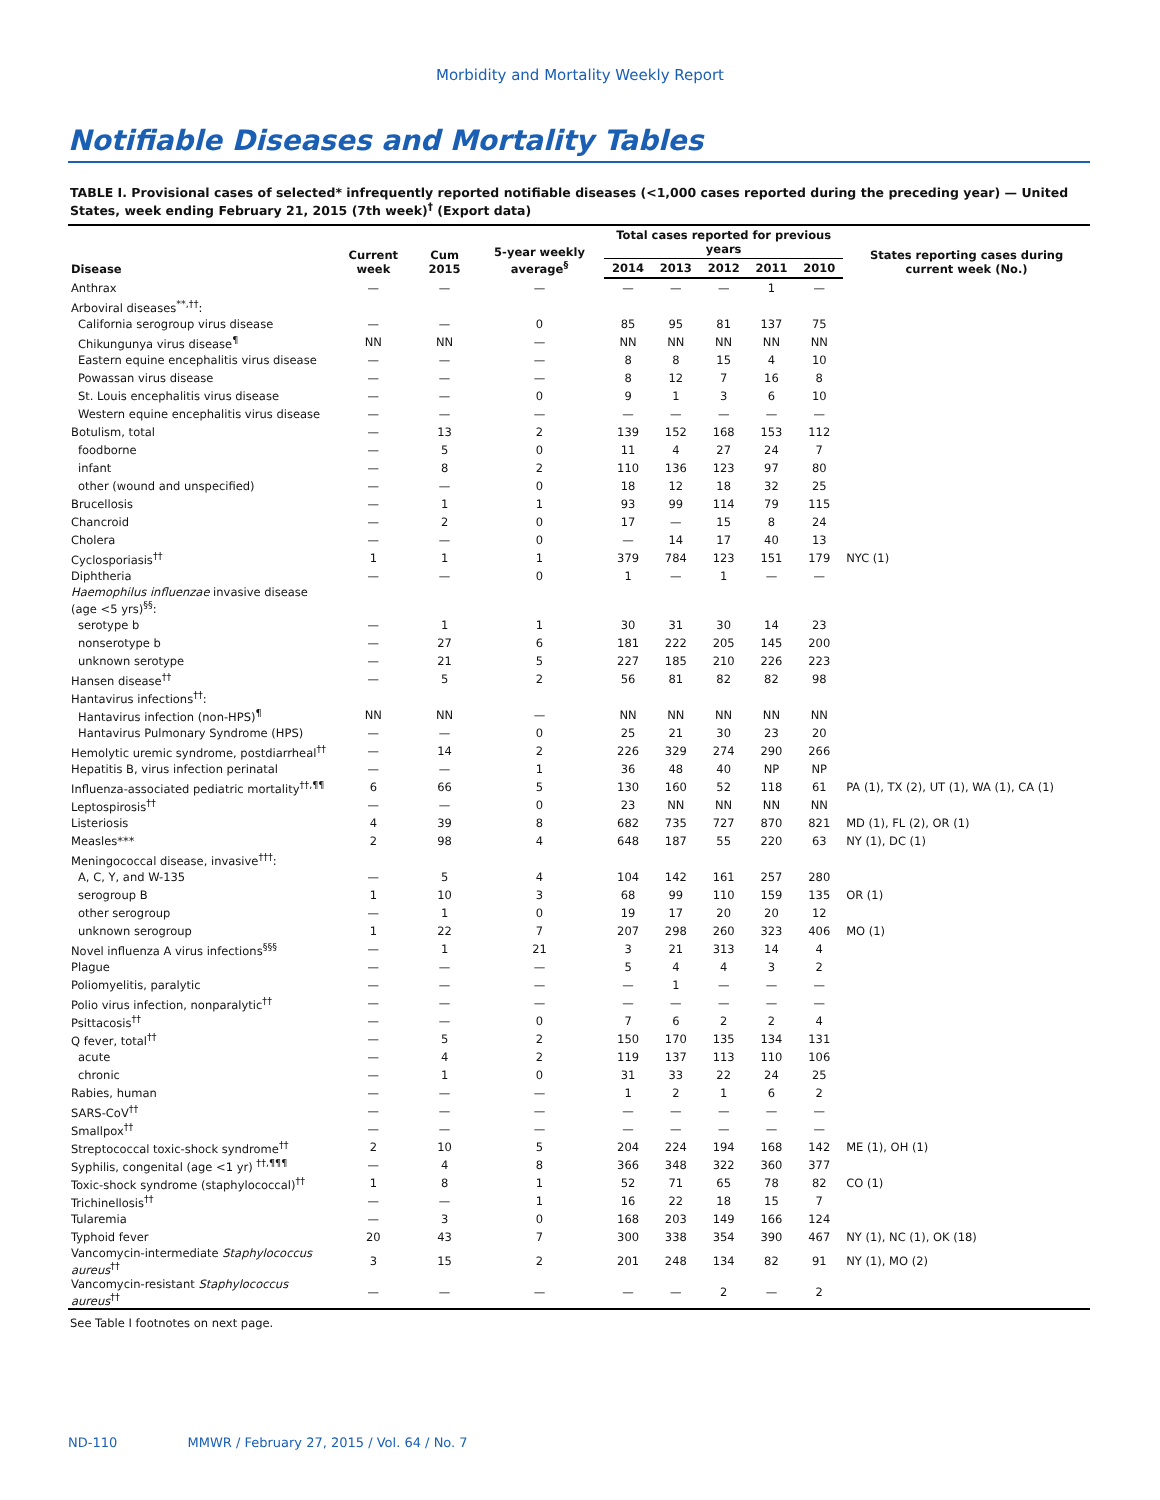Morbidity and Mortality Weekly Report
Notifiable Diseases and Mortality Tables
TABLE I. Provisional cases of selected* infrequently reported notifiable diseases (<1,000 cases reported during the preceding year) — United States, week ending February 21, 2015 (7th week)<sup>†</sup> (Export data)
| Disease | Current week | Cum 2015 | 5-year weekly average<sup>§</sup> | Total cases reported for previous years | | | | | States reporting cases during current week (No.) |
| --- | --- | --- | --- | --- | --- | --- | --- | --- | --- |
| | | | | 2014 | 2013 | 2012 | 2011 | 2010 | |
| Anthrax | — | — | — | — | — | — | 1 | — | |
| Arboviral diseases<sup>**,††</sup>: | | | | | | | | | |
| California serogroup virus disease | — | — | 0 | 85 | 95 | 81 | 137 | 75 | |
| Chikungunya virus disease<sup>¶</sup> | NN | NN | — | NN | NN | NN | NN | NN | |
| Eastern equine encephalitis virus disease | — | — | — | 8 | 8 | 15 | 4 | 10 | |
| Powassan virus disease | — | — | — | 8 | 12 | 7 | 16 | 8 | |
| St. Louis encephalitis virus disease | — | — | 0 | 9 | 1 | 3 | 6 | 10 | |
| Western equine encephalitis virus disease | — | — | — | — | — | — | — | — | |
| Botulism, total | — | 13 | 2 | 139 | 152 | 168 | 153 | 112 | |
| foodborne | — | 5 | 0 | 11 | 4 | 27 | 24 | 7 | |
| infant | — | 8 | 2 | 110 | 136 | 123 | 97 | 80 | |
| other (wound and unspecified) | — | — | 0 | 18 | 12 | 18 | 32 | 25 | |
| Brucellosis | — | 1 | 1 | 93 | 99 | 114 | 79 | 115 | |
| Chancroid | — | 2 | 0 | 17 | — | 15 | 8 | 24 | |
| Cholera | — | — | 0 | — | 14 | 17 | 40 | 13 | |
| Cyclosporiasis<sup>††</sup> | 1 | 1 | 1 | 379 | 784 | 123 | 151 | 179 | NYC (1) |
| Diphtheria | — | — | 0 | 1 | — | 1 | — | — | |
| Haemophilus influenzae invasive disease (age <5 yrs)<sup>§§</sup>: | | | | | | | | | |
| serotype b | — | 1 | 1 | 30 | 31 | 30 | 14 | 23 | |
| nonserotype b | — | 27 | 6 | 181 | 222 | 205 | 145 | 200 | |
| unknown serotype | — | 21 | 5 | 227 | 185 | 210 | 226 | 223 | |
| Hansen disease<sup>††</sup> | — | 5 | 2 | 56 | 81 | 82 | 82 | 98 | |
| Hantavirus infections<sup>††</sup>: | | | | | | | | | |
| Hantavirus infection (non-HPS)<sup>¶</sup> | NN | NN | — | NN | NN | NN | NN | NN | |
| Hantavirus Pulmonary Syndrome (HPS) | — | — | 0 | 25 | 21 | 30 | 23 | 20 | |
| Hemolytic uremic syndrome, postdiarrheal<sup>††</sup> | — | 14 | 2 | 226 | 329 | 274 | 290 | 266 | |
| Hepatitis B, virus infection perinatal | — | — | 1 | 36 | 48 | 40 | NP | NP | |
| Influenza-associated pediatric mortality<sup>††,¶¶</sup> | 6 | 66 | 5 | 130 | 160 | 52 | 118 | 61 | PA (1), TX (2), UT (1), WA (1), CA (1) |
| Leptospirosis<sup>††</sup> | — | — | 0 | 23 | NN | NN | NN | NN | |
| Listeriosis | 4 | 39 | 8 | 682 | 735 | 727 | 870 | 821 | MD (1), FL (2), OR (1) |
| Measles*** | 2 | 98 | 4 | 648 | 187 | 55 | 220 | 63 | NY (1), DC (1) |
| Meningococcal disease, invasive<sup>†††</sup>: | | | | | | | | | |
| A, C, Y, and W-135 | — | 5 | 4 | 104 | 142 | 161 | 257 | 280 | |
| serogroup B | 1 | 10 | 3 | 68 | 99 | 110 | 159 | 135 | OR (1) |
| other serogroup | — | 1 | 0 | 19 | 17 | 20 | 20 | 12 | |
| unknown serogroup | 1 | 22 | 7 | 207 | 298 | 260 | 323 | 406 | MO (1) |
| Novel influenza A virus infections<sup>§§§</sup> | — | 1 | 21 | 3 | 21 | 313 | 14 | 4 | |
| Plague | — | — | — | 5 | 4 | 4 | 3 | 2 | |
| Poliomyelitis, paralytic | — | — | — | — | 1 | — | — | — | |
| Polio virus infection, nonparalytic<sup>††</sup> | — | — | — | — | — | — | — | — | |
| Psittacosis<sup>††</sup> | — | — | 0 | 7 | 6 | 2 | 2 | 4 | |
| Q fever, total<sup>††</sup> | — | 5 | 2 | 150 | 170 | 135 | 134 | 131 | |
| acute | — | 4 | 2 | 119 | 137 | 113 | 110 | 106 | |
| chronic | — | 1 | 0 | 31 | 33 | 22 | 24 | 25 | |
| Rabies, human | — | — | — | 1 | 2 | 1 | 6 | 2 | |
| SARS-CoV<sup>††</sup> | — | — | — | — | — | — | — | — | |
| Smallpox<sup>††</sup> | — | — | — | — | — | — | — | — | |
| Streptococcal toxic-shock syndrome<sup>††</sup> | 2 | 10 | 5 | 204 | 224 | 194 | 168 | 142 | ME (1), OH (1) |
| Syphilis, congenital (age <1 yr) <sup>††,¶¶¶</sup> | — | 4 | 8 | 366 | 348 | 322 | 360 | 377 | |
| Toxic-shock syndrome (staphylococcal)<sup>††</sup> | 1 | 8 | 1 | 52 | 71 | 65 | 78 | 82 | CO (1) |
| Trichinellosis<sup>††</sup> | — | — | 1 | 16 | 22 | 18 | 15 | 7 | |
| Tularemia | — | 3 | 0 | 168 | 203 | 149 | 166 | 124 | |
| Typhoid fever | 20 | 43 | 7 | 300 | 338 | 354 | 390 | 467 | NY (1), NC (1), OK (18) |
| Vancomycin-intermediate Staphylococcus aureus<sup>††</sup> | 3 | 15 | 2 | 201 | 248 | 134 | 82 | 91 | NY (1), MO (2) |
| Vancomycin-resistant Staphylococcus aureus<sup>††</sup> | — | — | — | — | — | 2 | — | 2 | |
See Table I footnotes on next page.
ND-110 MMWR / February 27, 2015 / Vol. 64 / No. 7